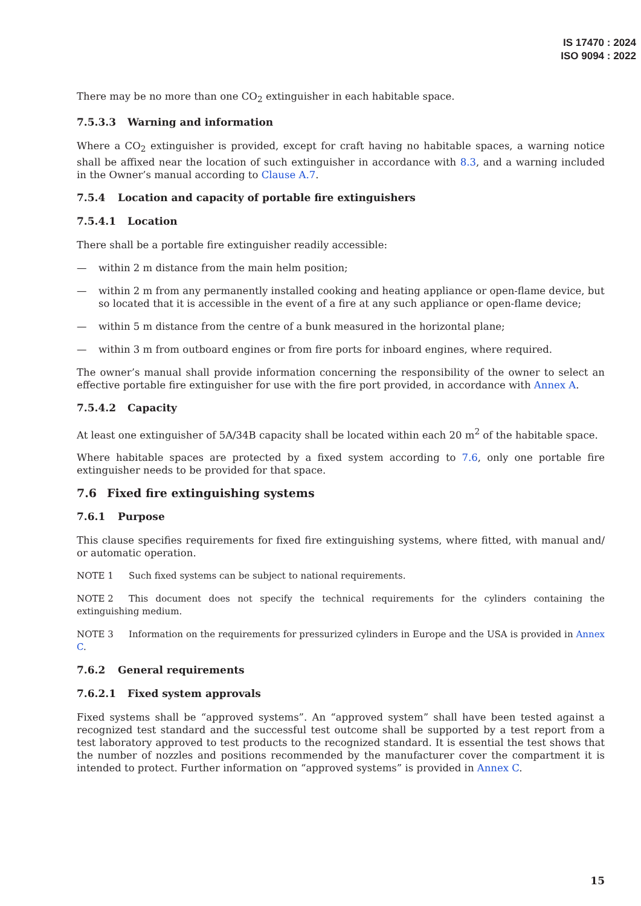IS 17470 : 2024
ISO 9094 : 2022
There may be no more than one CO<sub>2</sub> extinguisher in each habitable space.
7.5.3.3 Warning and information
Where a CO<sub>2</sub> extinguisher is provided, except for craft having no habitable spaces, a warning notice shall be affixed near the location of such extinguisher in accordance with 8.3, and a warning included in the Owner’s manual according to Clause A.7.
7.5.4 Location and capacity of portable fire extinguishers
7.5.4.1 Location
There shall be a portable fire extinguisher readily accessible:
— within 2 m distance from the main helm position;
— within 2 m from any permanently installed cooking and heating appliance or open-flame device, but so located that it is accessible in the event of a fire at any such appliance or open-flame device;
— within 5 m distance from the centre of a bunk measured in the horizontal plane;
— within 3 m from outboard engines or from fire ports for inboard engines, where required.
The owner’s manual shall provide information concerning the responsibility of the owner to select an effective portable fire extinguisher for use with the fire port provided, in accordance with Annex A.
7.5.4.2 Capacity
At least one extinguisher of 5A/34B capacity shall be located within each 20 m<sup>2</sup> of the habitable space.
Where habitable spaces are protected by a fixed system according to 7.6, only one portable fire extinguisher needs to be provided for that space.
7.6 Fixed fire extinguishing systems
7.6.1 Purpose
This clause specifies requirements for fixed fire extinguishing systems, where fitted, with manual and/ or automatic operation.
NOTE 1 Such fixed systems can be subject to national requirements.
NOTE 2 This document does not specify the technical requirements for the cylinders containing the extinguishing medium.
NOTE 3 Information on the requirements for pressurized cylinders in Europe and the USA is provided in Annex C.
7.6.2 General requirements
7.6.2.1 Fixed system approvals
Fixed systems shall be “approved systems”. An “approved system” shall have been tested against a recognized test standard and the successful test outcome shall be supported by a test report from a test laboratory approved to test products to the recognized standard. It is essential the test shows that the number of nozzles and positions recommended by the manufacturer cover the compartment it is intended to protect. Further information on “approved systems” is provided in Annex C.
15